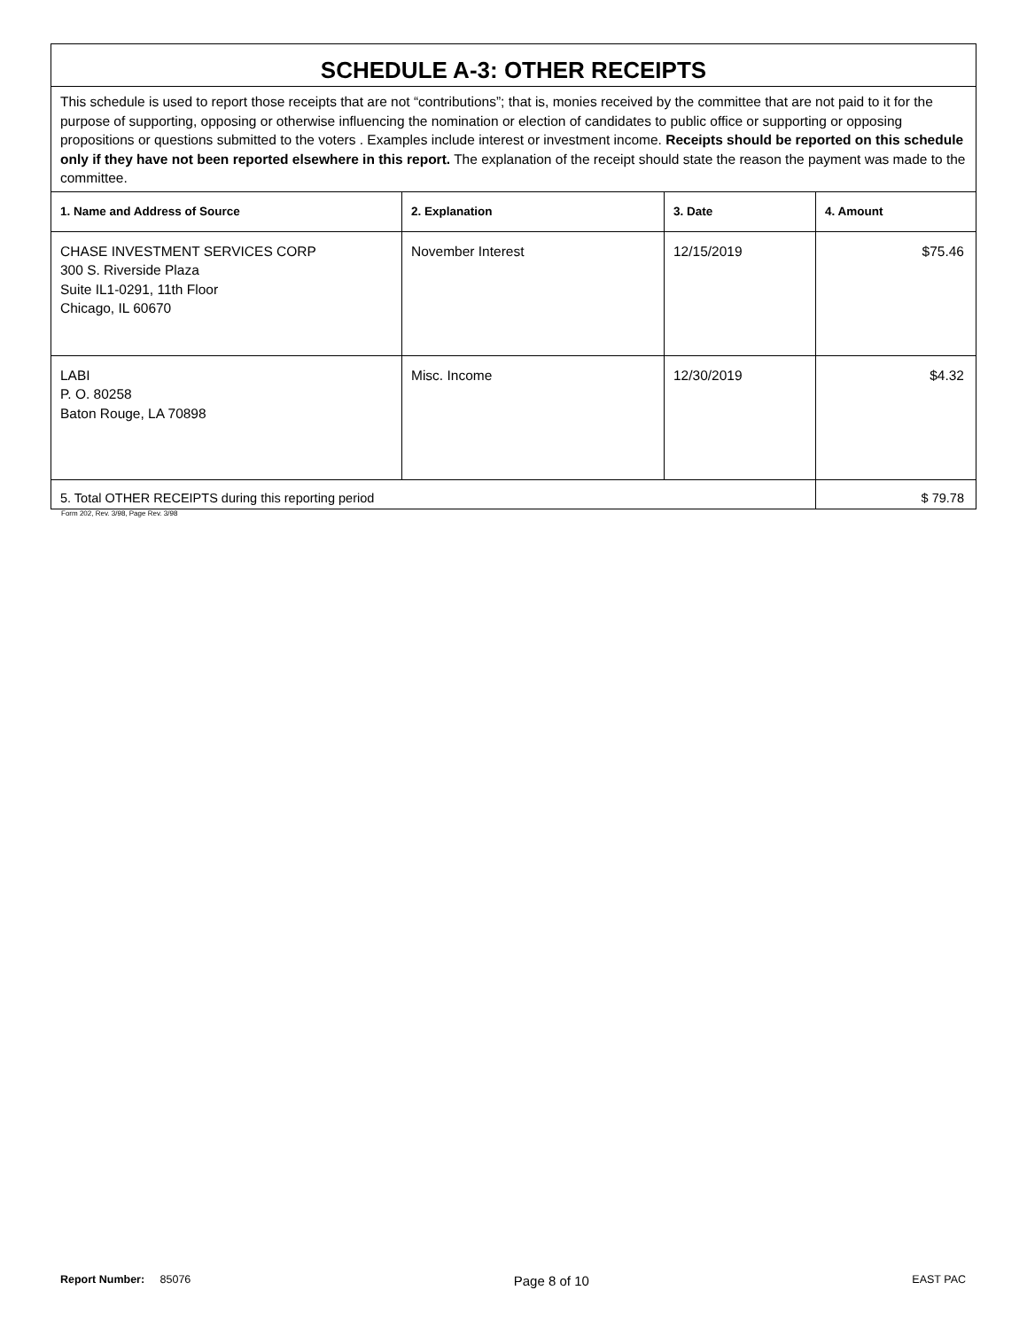| SCHEDULE A-3: OTHER RECEIPTS | | | |
| This schedule is used to report those receipts that are not “contributions”; that is, monies received by the committee that are not paid to it for the purpose of supporting, opposing or otherwise influencing the nomination or election of candidates to public office or supporting or opposing propositions or questions submitted to the voters . Examples include interest or investment income. Receipts should be reported on this schedule only if they have not been reported elsewhere in this report. The explanation of the receipt should state the reason the payment was made to the committee. | | | |
| 1. Name and Address of Source | 2. Explanation | 3. Date | 4. Amount |
| CHASE INVESTMENT SERVICES CORP 300 S. Riverside Plaza Suite IL1-0291, 11th Floor Chicago, IL 60670 | November Interest | 12/15/2019 | $75.46 |
| LABI P. O. 80258 Baton Rouge, LA 70898 | Misc. Income | 12/30/2019 | $4.32 |
| 5. Total OTHER RECEIPTS during this reporting period | | | $ 79.78 |
Form 202, Rev. 3/98, Page Rev. 3/98
Report Number: 85076 Page 8 of 10 EAST PAC